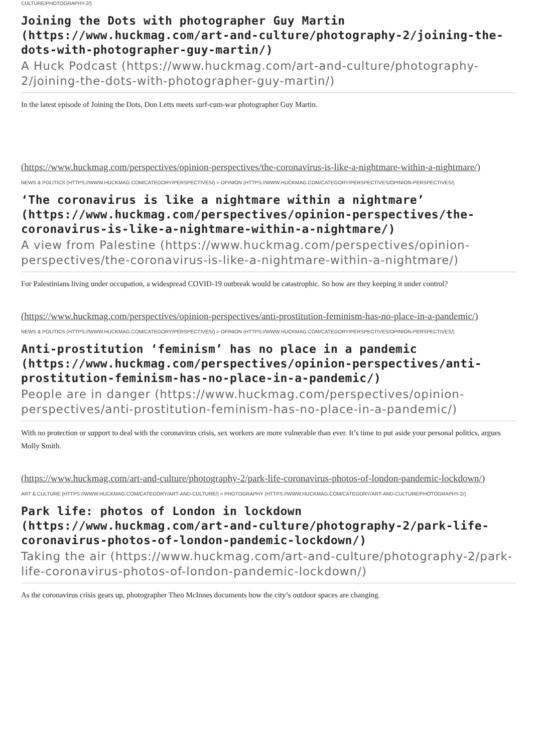CULTURE/PHOTOGRAPHY-2/)
Joining the Dots with photographer Guy Martin (https://www.huckmag.com/art-and-culture/photography-2/joining-the-dots-with-photographer-guy-martin/)
A Huck Podcast (https://www.huckmag.com/art-and-culture/photography-2/joining-the-dots-with-photographer-guy-martin/)
In the latest episode of Joining the Dots, Don Letts meets surf-cum-war photographer Guy Martin.
(https://www.huckmag.com/perspectives/opinion-perspectives/the-coronavirus-is-like-a-nightmare-within-a-nightmare/)
NEWS & POLITICS (HTTPS://WWW.HUCKMAG.COM/CATEGORY/PERSPECTIVES/) > OPINION (HTTPS://WWW.HUCKMAG.COM/CATEGORY/PERSPECTIVES/OPINION-PERSPECTIVES/)
‘The coronavirus is like a nightmare within a nightmare’ (https://www.huckmag.com/perspectives/opinion-perspectives/the-coronavirus-is-like-a-nightmare-within-a-nightmare/)
A view from Palestine (https://www.huckmag.com/perspectives/opinion-perspectives/the-coronavirus-is-like-a-nightmare-within-a-nightmare/)
For Palestinians living under occupation, a widespread COVID-19 outbreak would be catastrophic. So how are they keeping it under control?
(https://www.huckmag.com/perspectives/opinion-perspectives/anti-prostitution-feminism-has-no-place-in-a-pandemic/)
NEWS & POLITICS (HTTPS://WWW.HUCKMAG.COM/CATEGORY/PERSPECTIVES/) > OPINION (HTTPS://WWW.HUCKMAG.COM/CATEGORY/PERSPECTIVES/OPINION-PERSPECTIVES/)
Anti-prostitution ‘feminism’ has no place in a pandemic (https://www.huckmag.com/perspectives/opinion-perspectives/anti-prostitution-feminism-has-no-place-in-a-pandemic/)
People are in danger (https://www.huckmag.com/perspectives/opinion-perspectives/anti-prostitution-feminism-has-no-place-in-a-pandemic/)
With no protection or support to deal with the coronavirus crisis, sex workers are more vulnerable than ever. It’s time to put aside your personal politics, argues Molly Smith.
(https://www.huckmag.com/art-and-culture/photography-2/park-life-coronavirus-photos-of-london-pandemic-lockdown/)
ART & CULTURE (HTTPS://WWW.HUCKMAG.COM/CATEGORY/ART-AND-CULTURE/) > PHOTOGRAPHY (HTTPS://WWW.HUCKMAG.COM/CATEGORY/ART-AND-CULTURE/PHOTOGRAPHY-2/)
Park life: photos of London in lockdown (https://www.huckmag.com/art-and-culture/photography-2/park-life-coronavirus-photos-of-london-pandemic-lockdown/)
Taking the air (https://www.huckmag.com/art-and-culture/photography-2/park-life-coronavirus-photos-of-london-pandemic-lockdown/)
As the coronavirus crisis gears up, photographer Theo McInnes documents how the city’s outdoor spaces are changing.